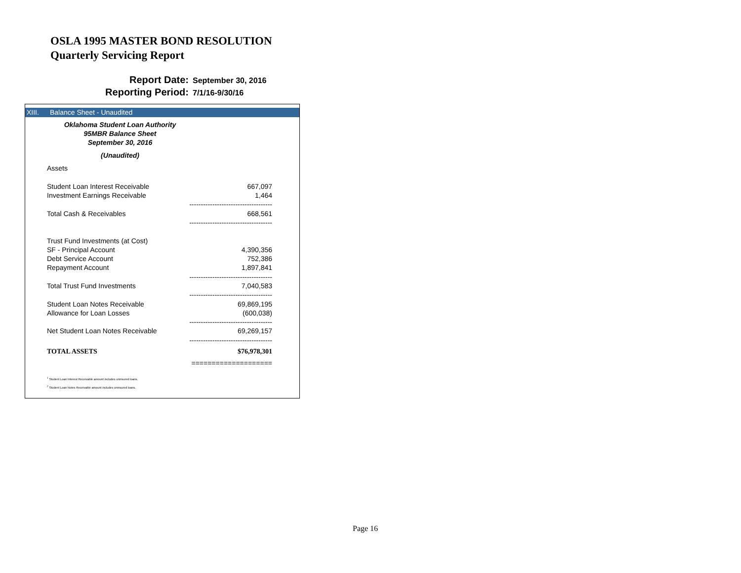OSLA 1995 MASTER BOND RESOLUTION
Quarterly Servicing Report
Report Date: September 30, 2016
Reporting Period: 7/1/16-9/30/16
XIII. Balance Sheet - Unaudited
Oklahoma Student Loan Authority
95MBR Balance Sheet
September 30, 2016
(Unaudited)
| Assets | |
| Student Loan Interest Receivable | 667,097 |
| Investment Earnings Receivable | 1,464 |
| | ------------------------------------ |
| Total Cash & Receivables | 668,561 |
| | ------------------------------------ |
| Trust Fund Investments (at Cost) | |
| SF - Principal Account | 4,390,356 |
| Debt Service Account | 752,386 |
| Repayment Account | 1,897,841 |
| | ------------------------------------ |
| Total Trust Fund Investments | 7,040,583 |
| | ------------------------------------ |
| Student Loan Notes Receivable | 69,869,195 |
| Allowance for Loan Losses | (600,038) |
| | ------------------------------------ |
| Net Student Loan Notes Receivable | 69,269,157 |
| | ------------------------------------ |
| TOTAL ASSETS | $76,978,301 |
| | ==================== |
<sup>1</sup> Student Loan Interest Receivable amount includes uninsured loans.
<sup>2</sup> Student Loan Notes Receivable amount includes uninsured loans.
Page 16